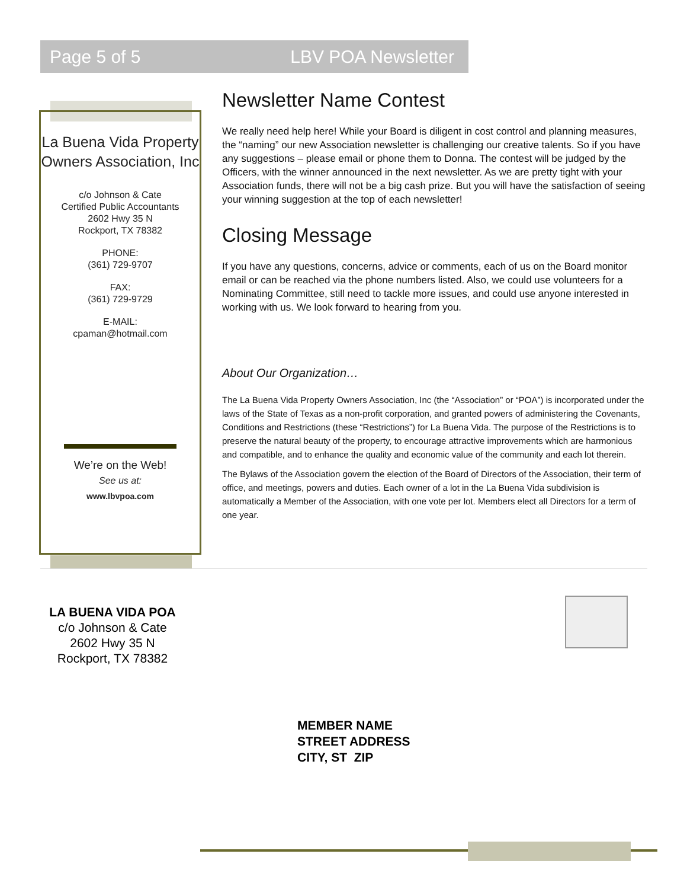Page 5 of 5 LBV POA Newsletter
La Buena Vida Property Owners Association, Inc
c/o Johnson & Cate
Certified Public Accountants
2602 Hwy 35 N
Rockport, TX 78382
PHONE:
(361) 729-9707
FAX:
(361) 729-9729
E-MAIL:
cpaman@hotmail.com
We’re on the Web!
See us at:
www.lbvpoa.com
Newsletter Name Contest
We really need help here! While your Board is diligent in cost control and planning measures, the “naming” our new Association newsletter is challenging our creative talents. So if you have any suggestions – please email or phone them to Donna. The contest will be judged by the Officers, with the winner announced in the next newsletter. As we are pretty tight with your Association funds, there will not be a big cash prize. But you will have the satisfaction of seeing your winning suggestion at the top of each newsletter!
Closing Message
If you have any questions, concerns, advice or comments, each of us on the Board monitor email or can be reached via the phone numbers listed. Also, we could use volunteers for a Nominating Committee, still need to tackle more issues, and could use anyone interested in working with us. We look forward to hearing from you.
About Our Organization…
The La Buena Vida Property Owners Association, Inc (the “Association” or “POA”) is incorporated under the laws of the State of Texas as a non-profit corporation, and granted powers of administering the Covenants, Conditions and Restrictions (these “Restrictions”) for La Buena Vida. The purpose of the Restrictions is to preserve the natural beauty of the property, to encourage attractive improvements which are harmonious and compatible, and to enhance the quality and economic value of the community and each lot therein.
The Bylaws of the Association govern the election of the Board of Directors of the Association, their term of office, and meetings, powers and duties. Each owner of a lot in the La Buena Vida subdivision is automatically a Member of the Association, with one vote per lot. Members elect all Directors for a term of one year.
LA BUENA VIDA POA
c/o Johnson & Cate
2602 Hwy 35 N
Rockport, TX 78382
MEMBER NAME
STREET ADDRESS
CITY, ST ZIP